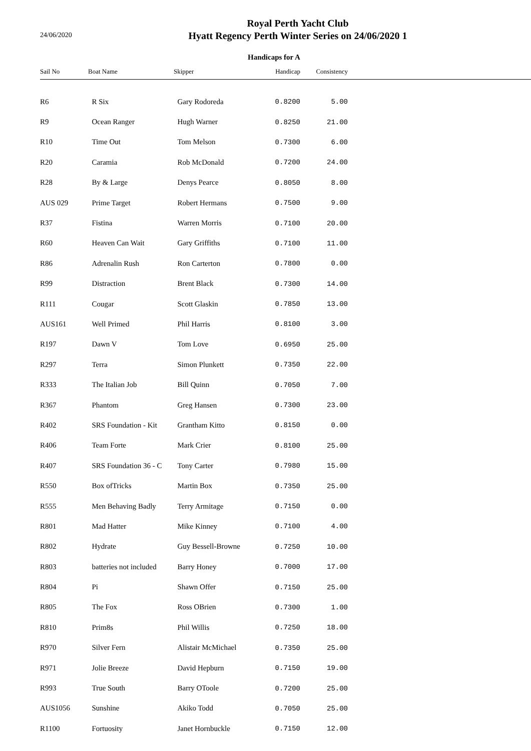24/06/2020
Royal Perth Yacht Club
Hyatt Regency Perth Winter Series on 24/06/2020 1
Handicaps for A
| Sail No | Boat Name | Skipper | Handicap | Consistency |
| --- | --- | --- | --- | --- |
| R6 | R Six | Gary Rodoreda | 0.8200 | 5.00 |
| R9 | Ocean Ranger | Hugh Warner | 0.8250 | 21.00 |
| R10 | Time Out | Tom Melson | 0.7300 | 6.00 |
| R20 | Caramia | Rob McDonald | 0.7200 | 24.00 |
| R28 | By & Large | Denys Pearce | 0.8050 | 8.00 |
| AUS 029 | Prime Target | Robert Hermans | 0.7500 | 9.00 |
| R37 | Fistina | Warren Morris | 0.7100 | 20.00 |
| R60 | Heaven Can Wait | Gary Griffiths | 0.7100 | 11.00 |
| R86 | Adrenalin Rush | Ron Carterton | 0.7800 | 0.00 |
| R99 | Distraction | Brent Black | 0.7300 | 14.00 |
| R111 | Cougar | Scott Glaskin | 0.7850 | 13.00 |
| AUS161 | Well Primed | Phil Harris | 0.8100 | 3.00 |
| R197 | Dawn V | Tom Love | 0.6950 | 25.00 |
| R297 | Terra | Simon Plunkett | 0.7350 | 22.00 |
| R333 | The Italian Job | Bill Quinn | 0.7050 | 7.00 |
| R367 | Phantom | Greg Hansen | 0.7300 | 23.00 |
| R402 | SRS Foundation - Kit | Grantham Kitto | 0.8150 | 0.00 |
| R406 | Team Forte | Mark Crier | 0.8100 | 25.00 |
| R407 | SRS Foundation 36 - C | Tony Carter | 0.7980 | 15.00 |
| R550 | Box ofTricks | Martin Box | 0.7350 | 25.00 |
| R555 | Men Behaving Badly | Terry Armitage | 0.7150 | 0.00 |
| R801 | Mad Hatter | Mike Kinney | 0.7100 | 4.00 |
| R802 | Hydrate | Guy Bessell-Browne | 0.7250 | 10.00 |
| R803 | batteries not included | Barry Honey | 0.7000 | 17.00 |
| R804 | Pi | Shawn Offer | 0.7150 | 25.00 |
| R805 | The Fox | Ross OBrien | 0.7300 | 1.00 |
| R810 | Prim8s | Phil Willis | 0.7250 | 18.00 |
| R970 | Silver Fern | Alistair McMichael | 0.7350 | 25.00 |
| R971 | Jolie Breeze | David Hepburn | 0.7150 | 19.00 |
| R993 | True South | Barry OToole | 0.7200 | 25.00 |
| AUS1056 | Sunshine | Akiko Todd | 0.7050 | 25.00 |
| R1100 | Fortuosity | Janet Hornbuckle | 0.7150 | 12.00 |